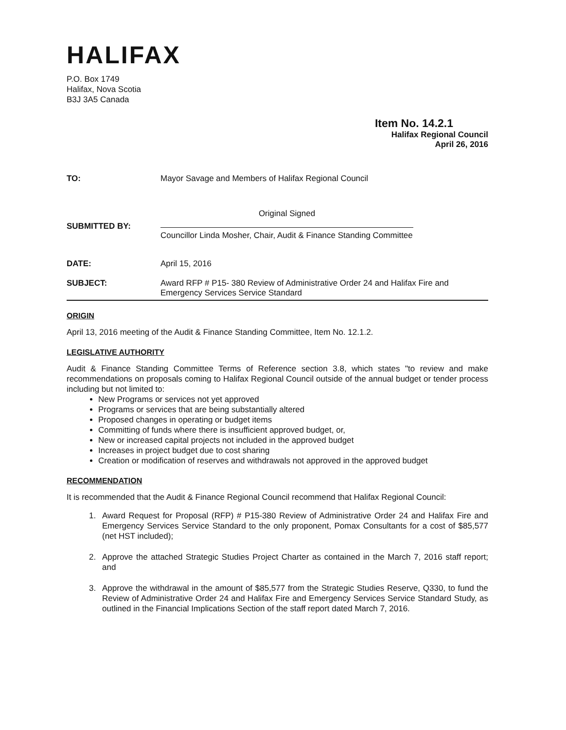HALIFAX
P.O. Box 1749
Halifax, Nova Scotia
B3J 3A5 Canada
Item No. 14.2.1
Halifax Regional Council
April 26, 2016
TO: Mayor Savage and Members of Halifax Regional Council
SUBMITTED BY:
Original Signed
Councillor Linda Mosher, Chair, Audit & Finance Standing Committee
DATE: April 15, 2016
SUBJECT: Award RFP # P15- 380 Review of Administrative Order 24 and Halifax Fire and
Emergency Services Service Standard
ORIGIN
April 13, 2016 meeting of the Audit & Finance Standing Committee, Item No. 12.1.2.
LEGISLATIVE AUTHORITY
Audit & Finance Standing Committee Terms of Reference section 3.8, which states "to review and make recommendations on proposals coming to Halifax Regional Council outside of the annual budget or tender process including but not limited to:
New Programs or services not yet approved
Programs or services that are being substantially altered
Proposed changes in operating or budget items
Committing of funds where there is insufficient approved budget, or,
New or increased capital projects not included in the approved budget
Increases in project budget due to cost sharing
Creation or modification of reserves and withdrawals not approved in the approved budget
RECOMMENDATION
It is recommended that the Audit & Finance Regional Council recommend that Halifax Regional Council:
1. Award Request for Proposal (RFP) # P15-380 Review of Administrative Order 24 and Halifax Fire and Emergency Services Service Standard to the only proponent, Pomax Consultants for a cost of $85,577 (net HST included);
2. Approve the attached Strategic Studies Project Charter as contained in the March 7, 2016 staff report; and
3. Approve the withdrawal in the amount of $85,577 from the Strategic Studies Reserve, Q330, to fund the Review of Administrative Order 24 and Halifax Fire and Emergency Services Service Standard Study, as outlined in the Financial Implications Section of the staff report dated March 7, 2016.